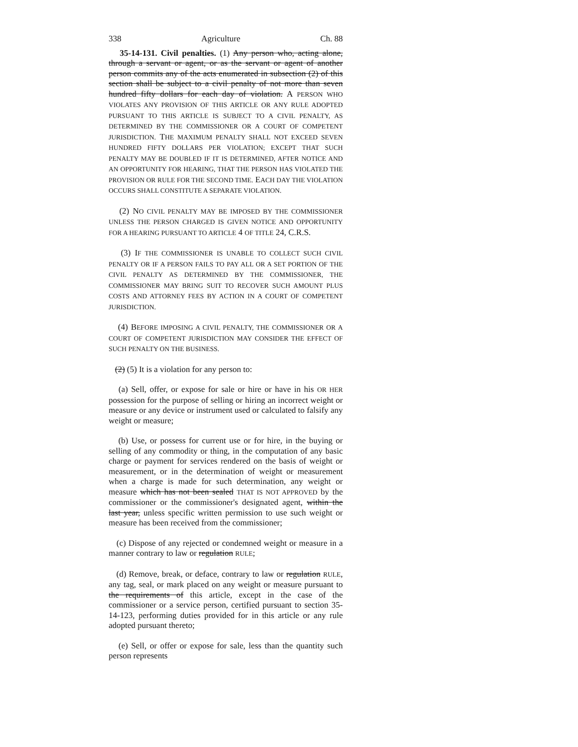338 Agriculture Ch. 88
35-14-131. Civil penalties. (1) Any person who, acting alone, through a servant or agent, or as the servant or agent of another person commits any of the acts enumerated in subsection (2) of this section shall be subject to a civil penalty of not more than seven hundred fifty dollars for each day of violation. A PERSON WHO VIOLATES ANY PROVISION OF THIS ARTICLE OR ANY RULE ADOPTED PURSUANT TO THIS ARTICLE IS SUBJECT TO A CIVIL PENALTY, AS DETERMINED BY THE COMMISSIONER OR A COURT OF COMPETENT JURISDICTION. THE MAXIMUM PENALTY SHALL NOT EXCEED SEVEN HUNDRED FIFTY DOLLARS PER VIOLATION; EXCEPT THAT SUCH PENALTY MAY BE DOUBLED IF IT IS DETERMINED, AFTER NOTICE AND AN OPPORTUNITY FOR HEARING, THAT THE PERSON HAS VIOLATED THE PROVISION OR RULE FOR THE SECOND TIME. EACH DAY THE VIOLATION OCCURS SHALL CONSTITUTE A SEPARATE VIOLATION.
(2) NO CIVIL PENALTY MAY BE IMPOSED BY THE COMMISSIONER UNLESS THE PERSON CHARGED IS GIVEN NOTICE AND OPPORTUNITY FOR A HEARING PURSUANT TO ARTICLE 4 OF TITLE 24, C.R.S.
(3) IF THE COMMISSIONER IS UNABLE TO COLLECT SUCH CIVIL PENALTY OR IF A PERSON FAILS TO PAY ALL OR A SET PORTION OF THE CIVIL PENALTY AS DETERMINED BY THE COMMISSIONER, THE COMMISSIONER MAY BRING SUIT TO RECOVER SUCH AMOUNT PLUS COSTS AND ATTORNEY FEES BY ACTION IN A COURT OF COMPETENT JURISDICTION.
(4) BEFORE IMPOSING A CIVIL PENALTY, THE COMMISSIONER OR A COURT OF COMPETENT JURISDICTION MAY CONSIDER THE EFFECT OF SUCH PENALTY ON THE BUSINESS.
(2) (5) It is a violation for any person to:
(a) Sell, offer, or expose for sale or hire or have in his OR HER possession for the purpose of selling or hiring an incorrect weight or measure or any device or instrument used or calculated to falsify any weight or measure;
(b) Use, or possess for current use or for hire, in the buying or selling of any commodity or thing, in the computation of any basic charge or payment for services rendered on the basis of weight or measurement, or in the determination of weight or measurement when a charge is made for such determination, any weight or measure which has not been sealed THAT IS NOT APPROVED by the commissioner or the commissioner's designated agent, within the last year, unless specific written permission to use such weight or measure has been received from the commissioner;
(c) Dispose of any rejected or condemned weight or measure in a manner contrary to law or regulation RULE;
(d) Remove, break, or deface, contrary to law or regulation RULE, any tag, seal, or mark placed on any weight or measure pursuant to the requirements of this article, except in the case of the commissioner or a service person, certified pursuant to section 35-14-123, performing duties provided for in this article or any rule adopted pursuant thereto;
(e) Sell, or offer or expose for sale, less than the quantity such person represents